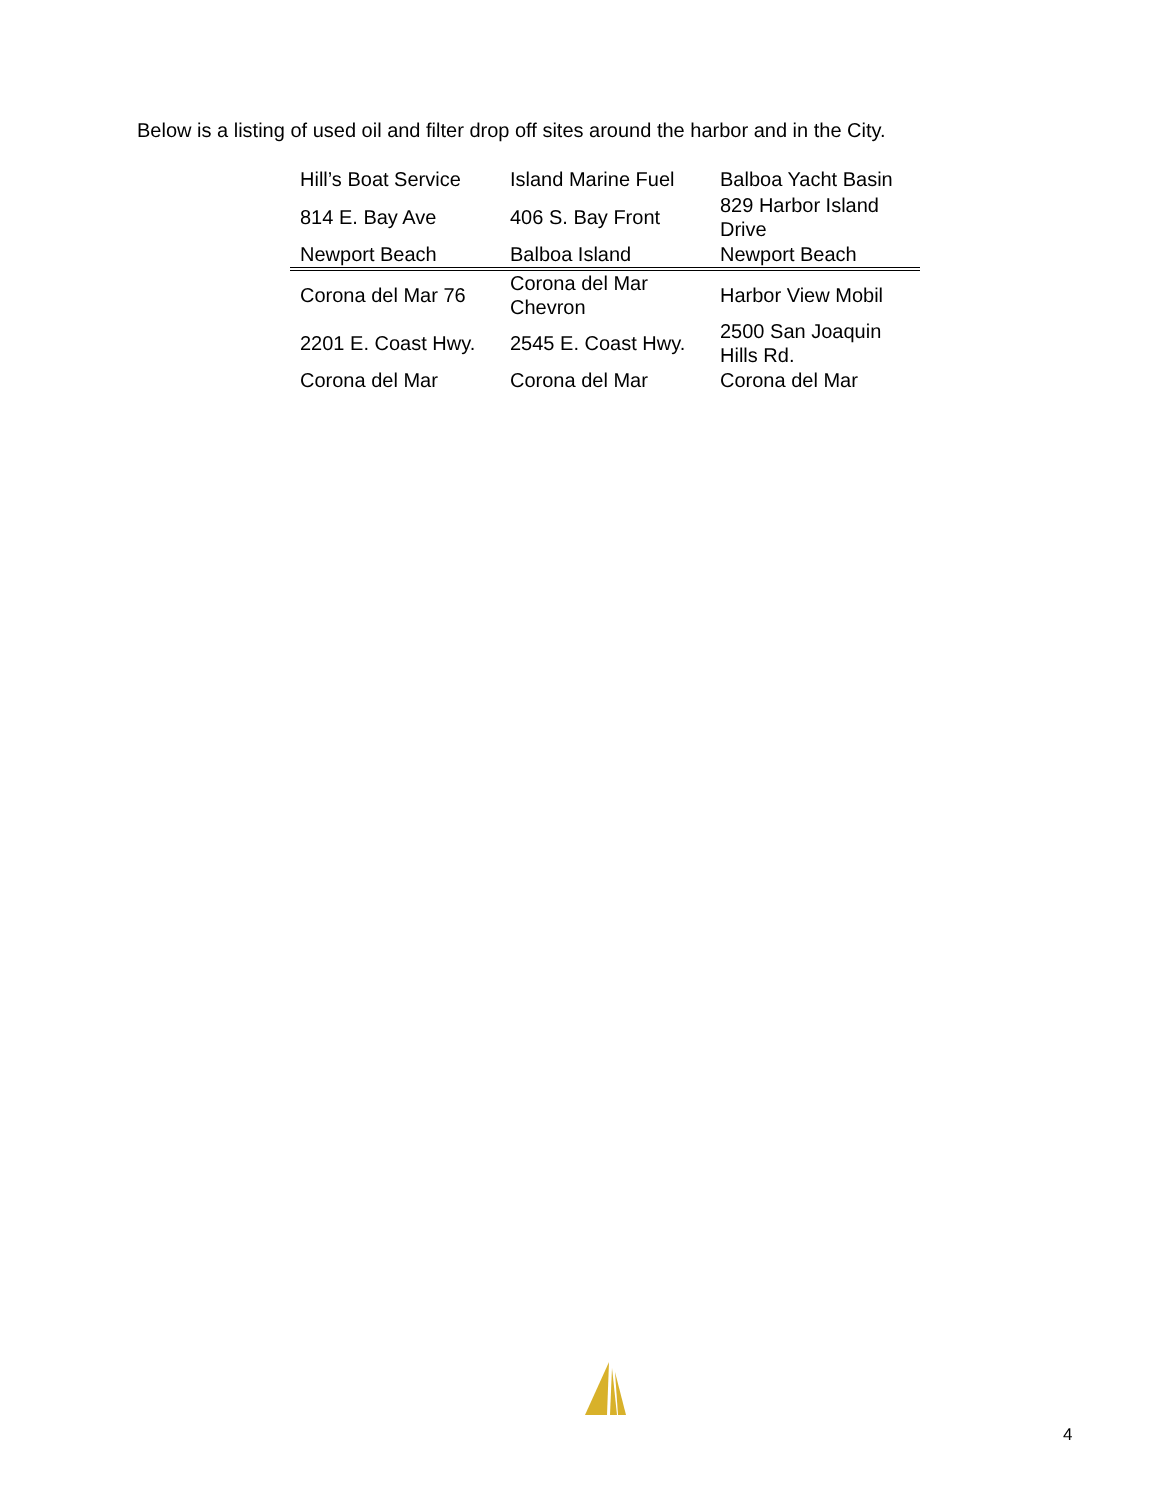Below is a listing of used oil and filter drop off sites around the harbor and in the City.
| Hill’s Boat Service | Island Marine Fuel | Balboa Yacht Basin |
| 814 E. Bay Ave | 406 S. Bay Front | 829 Harbor Island Drive |
| Newport Beach | Balboa Island | Newport Beach |
| Corona del Mar 76 | Corona del Mar Chevron | Harbor View Mobil |
| 2201 E. Coast Hwy. | 2545 E. Coast Hwy. | 2500 San Joaquin Hills Rd. |
| Corona del Mar | Corona del Mar | Corona del Mar |
4